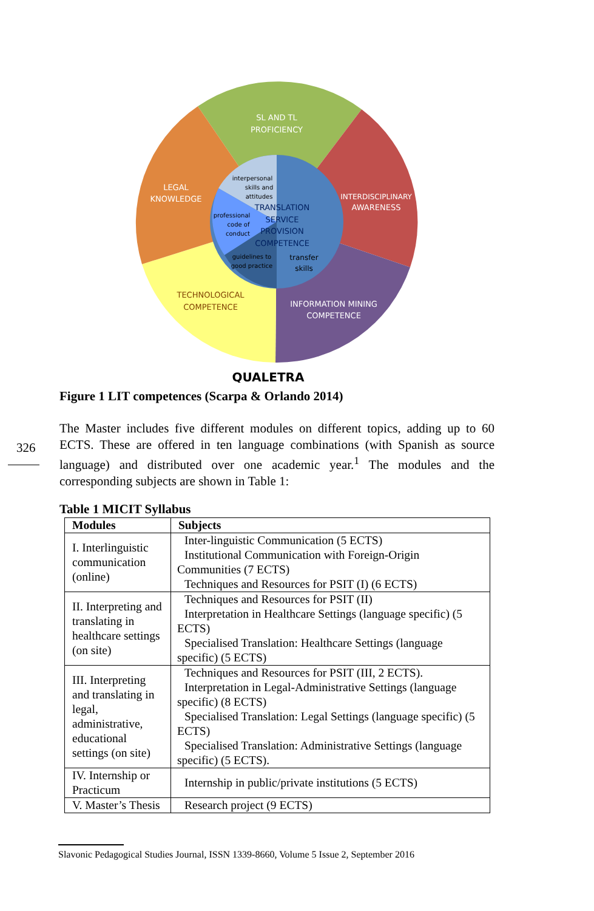SL AND TL
PROFICIENCY
INTERDISCIPLINARY
AWARENESS
LEGAL
KNOWLEDGE
TECHNOLOGICAL
COMPETENCE
INFORMATION MINING
COMPETENCE
TRANSLATION
SERVICE
PROVISION
COMPETENCE
interpersonal
skills and
attitudes
professional
code of
conduct
guidelines to
good practice
transfer
skills
QUALETRA
Figure 1 LIT competences (Scarpa & Orlando 2014)
326
The Master includes five different modules on different topics, adding up to 60 ECTS. These are offered in ten language combinations (with Spanish as source language) and distributed over one academic year.<sup>1</sup> The modules and the corresponding subjects are shown in Table 1:
Table 1 MICIT Syllabus
| Modules | Subjects |
| --- | --- |
| I. Interlinguistic communication (online) | Inter-linguistic Communication (5 ECTS) Institutional Communication with Foreign-Origin Communities (7 ECTS) Techniques and Resources for PSIT (I) (6 ECTS) |
| II. Interpreting and translating in healthcare settings (on site) | Techniques and Resources for PSIT (II) Interpretation in Healthcare Settings (language specific) (5 ECTS) Specialised Translation: Healthcare Settings (language specific) (5 ECTS) |
| III. Interpreting and translating in legal, administrative, educational settings (on site) | Techniques and Resources for PSIT (III, 2 ECTS). Interpretation in Legal-Administrative Settings (language specific) (8 ECTS) Specialised Translation: Legal Settings (language specific) (5 ECTS) Specialised Translation: Administrative Settings (language specific) (5 ECTS). |
| IV. Internship or Practicum | Internship in public/private institutions (5 ECTS) |
| V. Master’s Thesis | Research project (9 ECTS) |
Slavonic Pedagogical Studies Journal, ISSN 1339-8660, Volume 5 Issue 2, September 2016